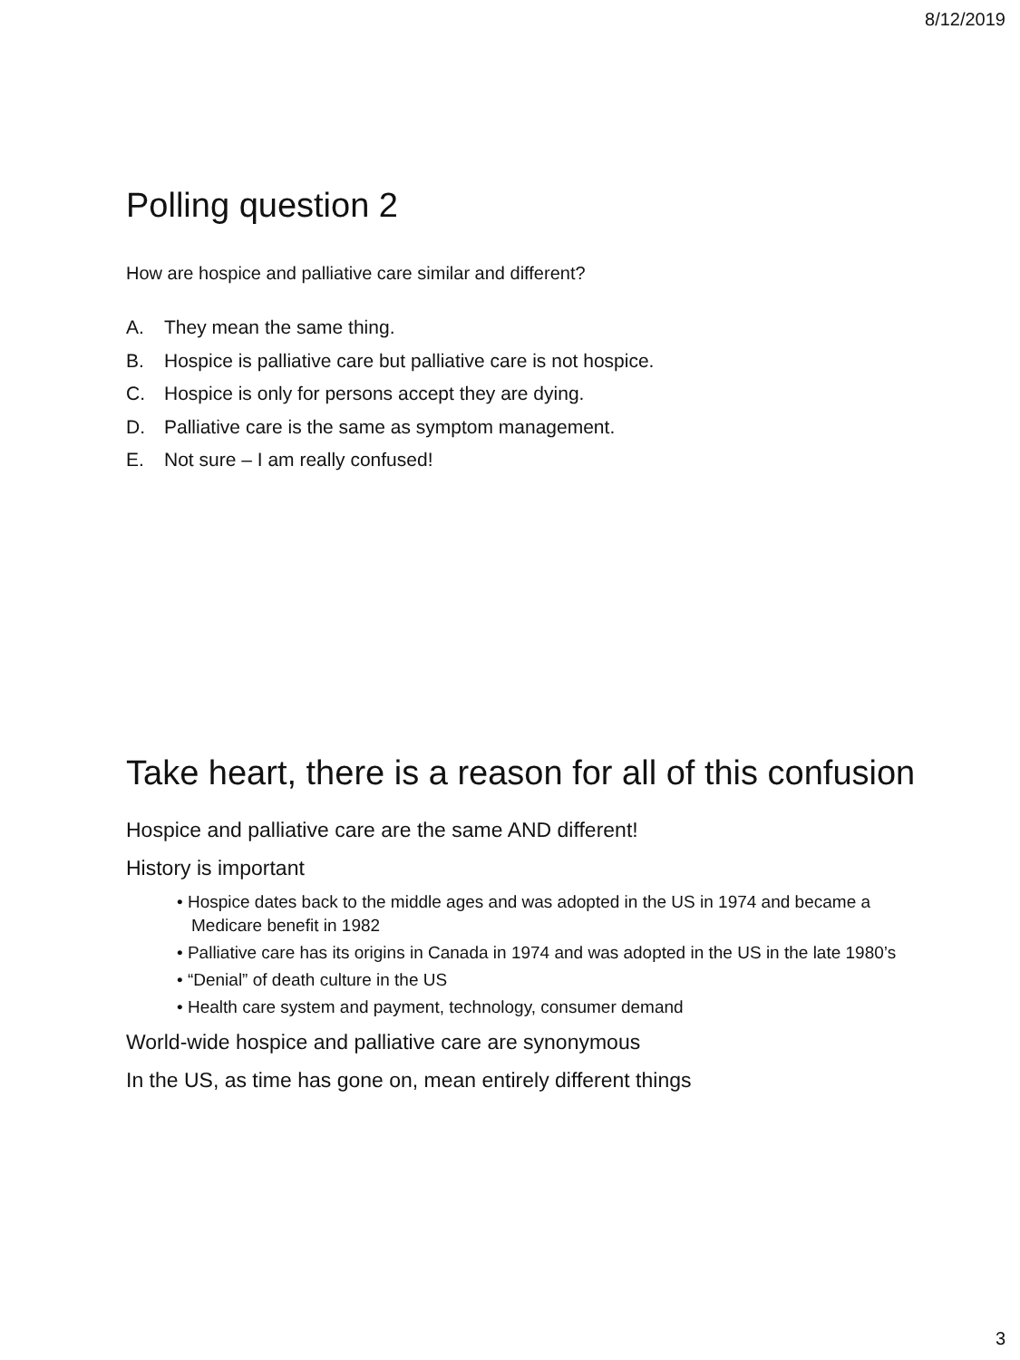8/12/2019
Polling question 2
How are hospice and palliative care similar and different?
A. They mean the same thing.
B. Hospice is palliative care but palliative care is not hospice.
C. Hospice is only for persons accept they are dying.
D. Palliative care is the same as symptom management.
E. Not sure – I am really confused!
Take heart, there is a reason for all of this confusion
Hospice and palliative care are the same AND different!
History is important
• Hospice dates back to the middle ages and was adopted in the US in 1974 and became a Medicare benefit in 1982
• Palliative care has its origins in Canada in 1974 and was adopted in the US in the late 1980’s
• “Denial” of death culture in the US
• Health care system and payment, technology, consumer demand
World-wide hospice and palliative care are synonymous
In the US, as time has gone on, mean entirely different things
3